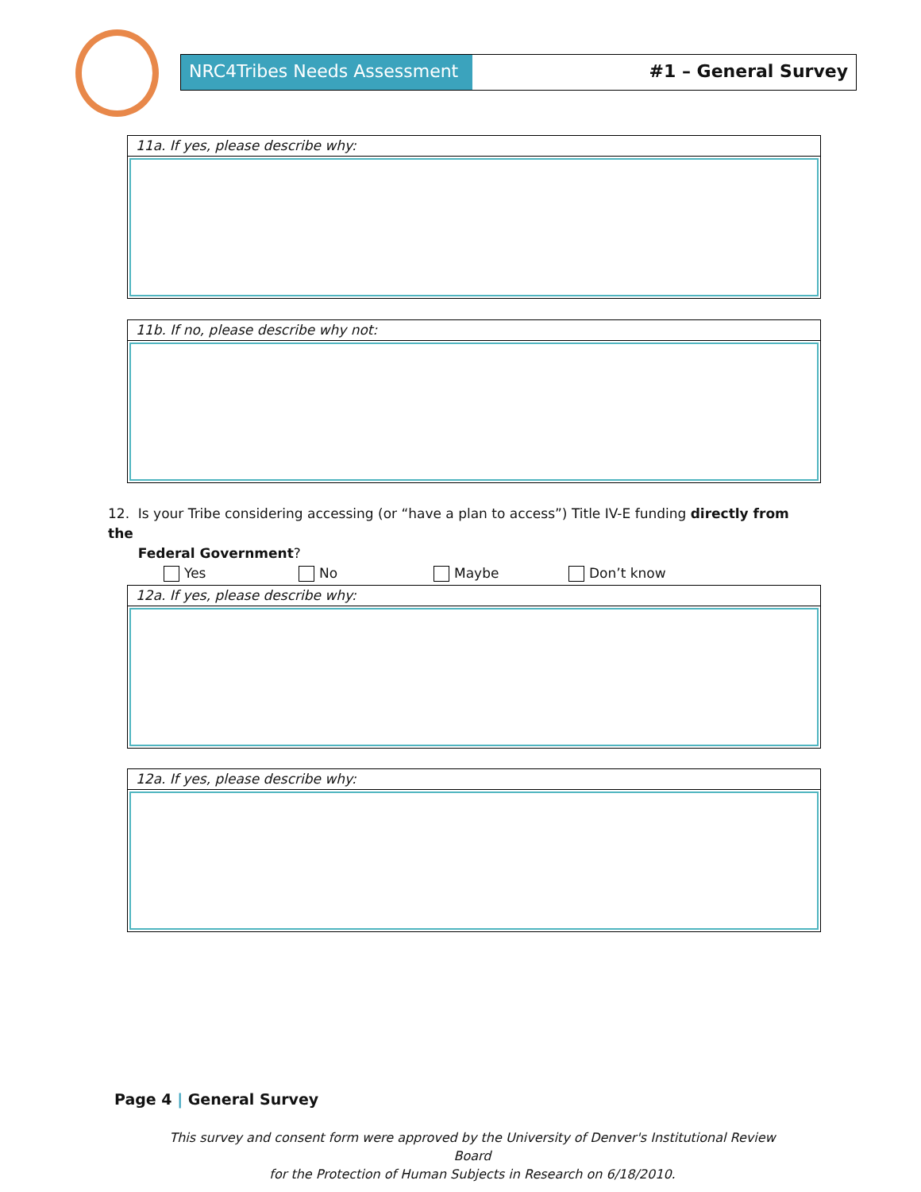NRC4Tribes Needs Assessment #1 – General Survey
11a. If yes, please describe why:
11b. If no, please describe why not:
12. Is your Tribe considering accessing (or “have a plan to access”) Title IV-E funding directly from the
Federal Government?
Yes No Maybe Don’t know
12a. If yes, please describe why:
12a. If yes, please describe why:
Page 4 | General Survey
This survey and consent form were approved by the University of Denver's Institutional Review Board
for the Protection of Human Subjects in Research on 6/18/2010.